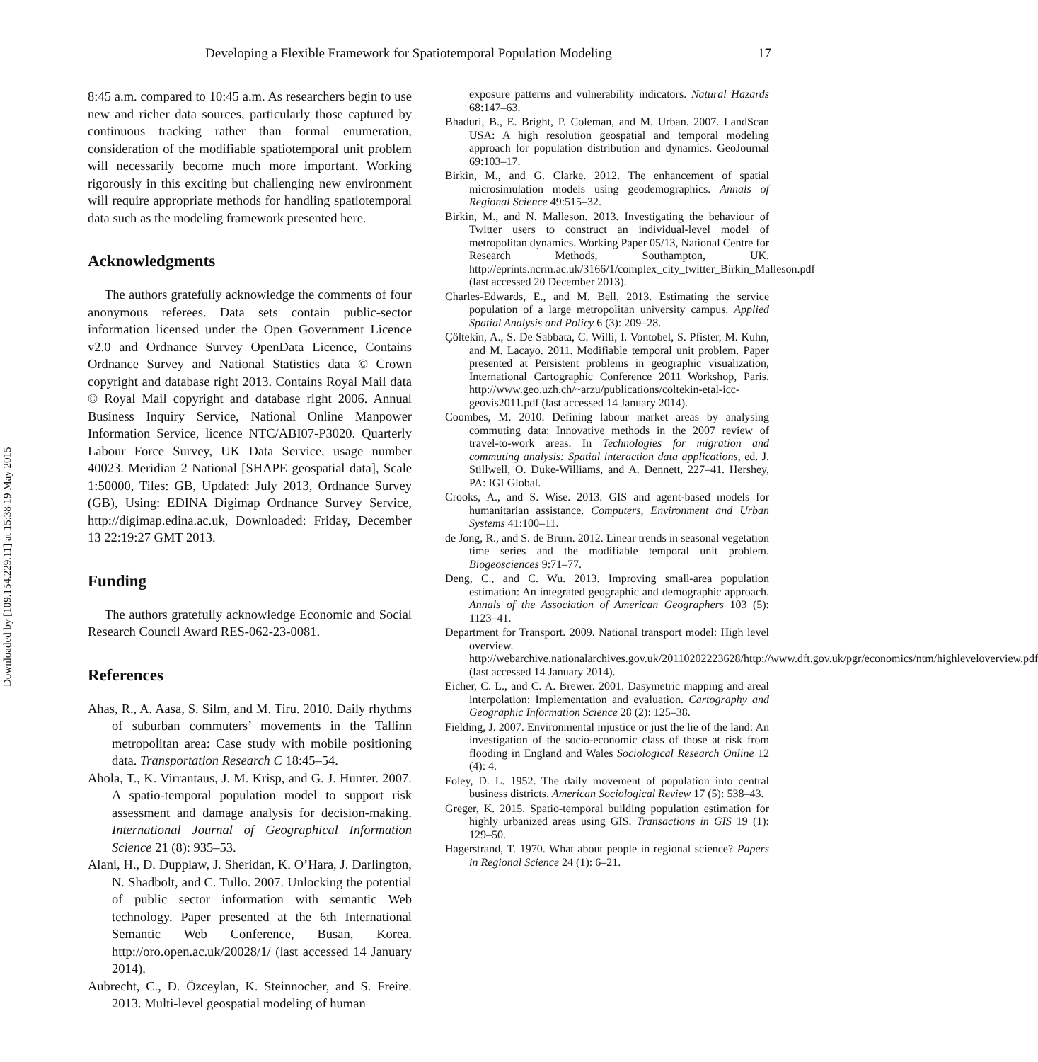Downloaded by [109.154.229.11] at 15:38 19 May 2015
Developing a Flexible Framework for Spatiotemporal Population Modeling 17
8:45 a.m. compared to 10:45 a.m. As researchers begin to use new and richer data sources, particularly those captured by continuous tracking rather than formal enumeration, consideration of the modifiable spatiotemporal unit problem will necessarily become much more important. Working rigorously in this exciting but challenging new environment will require appropriate methods for handling spatiotemporal data such as the modeling framework presented here.
Acknowledgments
The authors gratefully acknowledge the comments of four anonymous referees. Data sets contain public-sector information licensed under the Open Government Licence v2.0 and Ordnance Survey OpenData Licence, Contains Ordnance Survey and National Statistics data © Crown copyright and database right 2013. Contains Royal Mail data © Royal Mail copyright and database right 2006. Annual Business Inquiry Service, National Online Manpower Information Service, licence NTC/ABI07-P3020. Quarterly Labour Force Survey, UK Data Service, usage number 40023. Meridian 2 National [SHAPE geospatial data], Scale 1:50000, Tiles: GB, Updated: July 2013, Ordnance Survey (GB), Using: EDINA Digimap Ordnance Survey Service, http://digimap.edina.ac.uk, Downloaded: Friday, December 13 22:19:27 GMT 2013.
Funding
The authors gratefully acknowledge Economic and Social Research Council Award RES-062-23-0081.
References
Ahas, R., A. Aasa, S. Silm, and M. Tiru. 2010. Daily rhythms of suburban commuters’ movements in the Tallinn metropolitan area: Case study with mobile positioning data. Transportation Research C 18:45–54.
Ahola, T., K. Virrantaus, J. M. Krisp, and G. J. Hunter. 2007. A spatio-temporal population model to support risk assessment and damage analysis for decision-making. International Journal of Geographical Information Science 21 (8): 935–53.
Alani, H., D. Dupplaw, J. Sheridan, K. O’Hara, J. Darlington, N. Shadbolt, and C. Tullo. 2007. Unlocking the potential of public sector information with semantic Web technology. Paper presented at the 6th International Semantic Web Conference, Busan, Korea. http://oro.open.ac.uk/20028/1/ (last accessed 14 January 2014).
Aubrecht, C., D. Özceylan, K. Steinnocher, and S. Freire. 2013. Multi-level geospatial modeling of human
exposure patterns and vulnerability indicators. Natural Hazards 68:147–63.
Bhaduri, B., E. Bright, P. Coleman, and M. Urban. 2007. LandScan USA: A high resolution geospatial and temporal modeling approach for population distribution and dynamics. GeoJournal 69:103–17.
Birkin, M., and G. Clarke. 2012. The enhancement of spatial microsimulation models using geodemographics. Annals of Regional Science 49:515–32.
Birkin, M., and N. Malleson. 2013. Investigating the behaviour of Twitter users to construct an individual-level model of metropolitan dynamics. Working Paper 05/13, National Centre for Research Methods, Southampton, UK. http://eprints.ncrm.ac.uk/3166/1/complex_city_twitter_Birkin_Malleson.pdf (last accessed 20 December 2013).
Charles-Edwards, E., and M. Bell. 2013. Estimating the service population of a large metropolitan university campus. Applied Spatial Analysis and Policy 6 (3): 209–28.
Çöltekin, A., S. De Sabbata, C. Willi, I. Vontobel, S. Pfister, M. Kuhn, and M. Lacayo. 2011. Modifiable temporal unit problem. Paper presented at Persistent problems in geographic visualization, International Cartographic Conference 2011 Workshop, Paris. http://www.geo.uzh.ch/~arzu/publications/coltekin-etal-icc-geovis2011.pdf (last accessed 14 January 2014).
Coombes, M. 2010. Defining labour market areas by analysing commuting data: Innovative methods in the 2007 review of travel-to-work areas. In Technologies for migration and commuting analysis: Spatial interaction data applications, ed. J. Stillwell, O. Duke-Williams, and A. Dennett, 227–41. Hershey, PA: IGI Global.
Crooks, A., and S. Wise. 2013. GIS and agent-based models for humanitarian assistance. Computers, Environment and Urban Systems 41:100–11.
de Jong, R., and S. de Bruin. 2012. Linear trends in seasonal vegetation time series and the modifiable temporal unit problem. Biogeosciences 9:71–77.
Deng, C., and C. Wu. 2013. Improving small-area population estimation: An integrated geographic and demographic approach. Annals of the Association of American Geographers 103 (5): 1123–41.
Department for Transport. 2009. National transport model: High level overview. http://webarchive.nationalarchives.gov.uk/20110202223628/http://www.dft.gov.uk/pgr/economics/ntm/highleveloverview.pdf (last accessed 14 January 2014).
Eicher, C. L., and C. A. Brewer. 2001. Dasymetric mapping and areal interpolation: Implementation and evaluation. Cartography and Geographic Information Science 28 (2): 125–38.
Fielding, J. 2007. Environmental injustice or just the lie of the land: An investigation of the socio-economic class of those at risk from flooding in England and Wales Sociological Research Online 12 (4): 4.
Foley, D. L. 1952. The daily movement of population into central business districts. American Sociological Review 17 (5): 538–43.
Greger, K. 2015. Spatio-temporal building population estimation for highly urbanized areas using GIS. Transactions in GIS 19 (1): 129–50.
Hagerstrand, T. 1970. What about people in regional science? Papers in Regional Science 24 (1): 6–21.